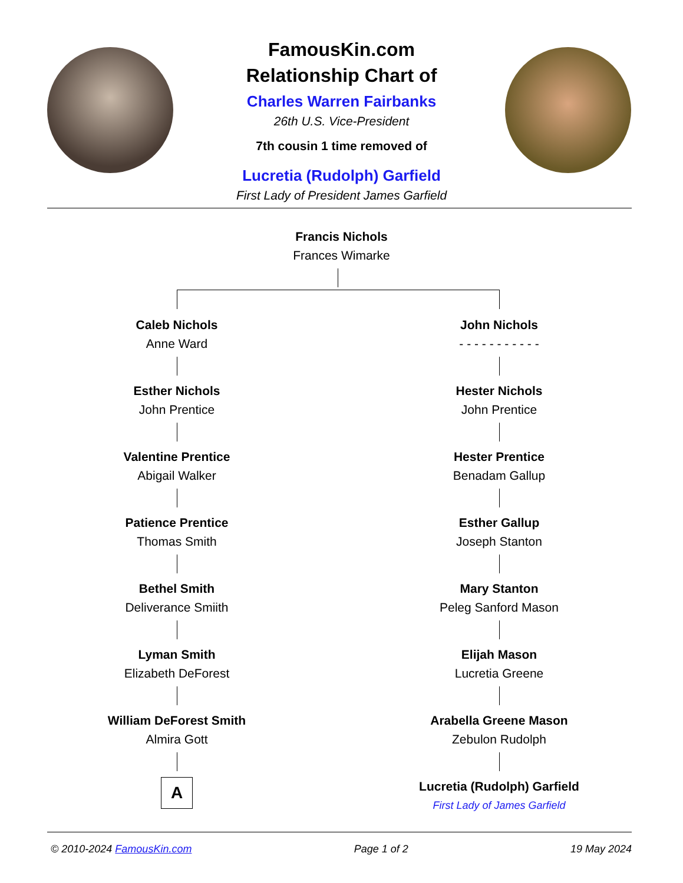FamousKin.com
Relationship Chart of
Charles Warren Fairbanks
26th U.S. Vice-President
7th cousin 1 time removed of
Lucretia (Rudolph) Garfield
First Lady of President James Garfield
Francis Nichols
Frances Wimarke
Caleb Nichols
Anne Ward
Esther Nichols
John Prentice
Valentine Prentice
Abigail Walker
Patience Prentice
Thomas Smith
Bethel Smith
Deliverance Smiith
Lyman Smith
Elizabeth DeForest
William DeForest Smith
Almira Gott
A
John Nichols
- - - - - - - - - - -
Hester Nichols
John Prentice
Hester Prentice
Benadam Gallup
Esther Gallup
Joseph Stanton
Mary Stanton
Peleg Sanford Mason
Elijah Mason
Lucretia Greene
Arabella Greene Mason
Zebulon Rudolph
Lucretia (Rudolph) Garfield
First Lady of James Garfield
© 2010-2024 FamousKin.com Page 1 of 2 19 May 2024